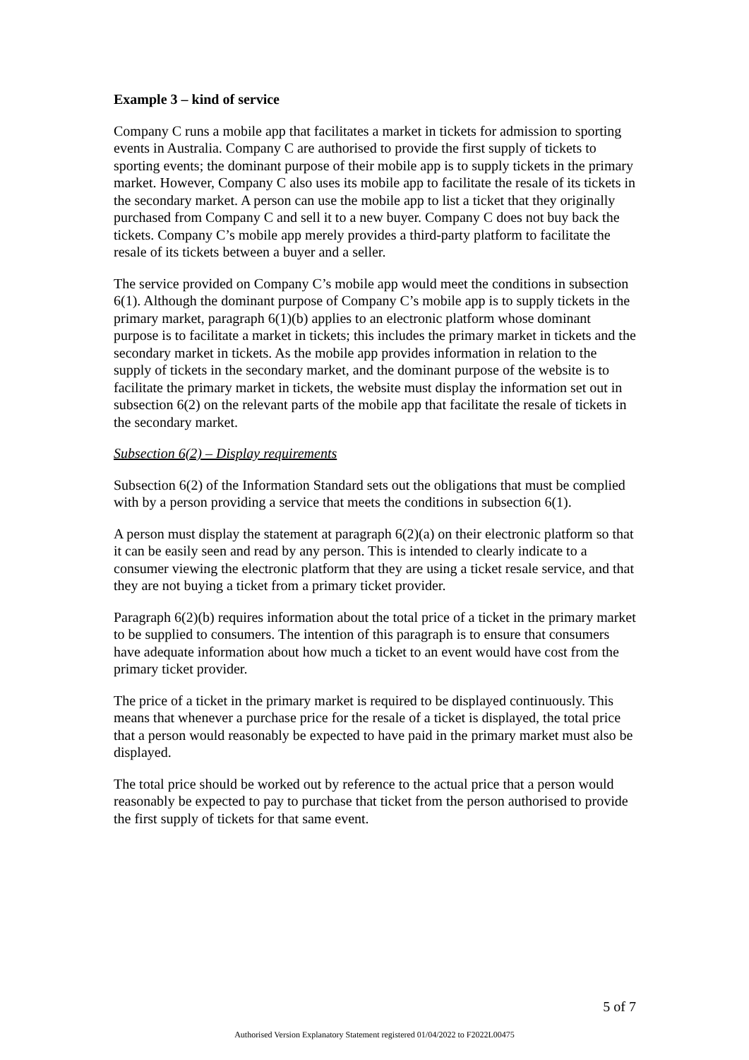Example 3 – kind of service
Company C runs a mobile app that facilitates a market in tickets for admission to sporting events in Australia. Company C are authorised to provide the first supply of tickets to sporting events; the dominant purpose of their mobile app is to supply tickets in the primary market. However, Company C also uses its mobile app to facilitate the resale of its tickets in the secondary market. A person can use the mobile app to list a ticket that they originally purchased from Company C and sell it to a new buyer. Company C does not buy back the tickets. Company C’s mobile app merely provides a third-party platform to facilitate the resale of its tickets between a buyer and a seller.
The service provided on Company C’s mobile app would meet the conditions in subsection 6(1). Although the dominant purpose of Company C’s mobile app is to supply tickets in the primary market, paragraph 6(1)(b) applies to an electronic platform whose dominant purpose is to facilitate a market in tickets; this includes the primary market in tickets and the secondary market in tickets. As the mobile app provides information in relation to the supply of tickets in the secondary market, and the dominant purpose of the website is to facilitate the primary market in tickets, the website must display the information set out in subsection 6(2) on the relevant parts of the mobile app that facilitate the resale of tickets in the secondary market.
Subsection 6(2) – Display requirements
Subsection 6(2) of the Information Standard sets out the obligations that must be complied with by a person providing a service that meets the conditions in subsection 6(1).
A person must display the statement at paragraph 6(2)(a) on their electronic platform so that it can be easily seen and read by any person. This is intended to clearly indicate to a consumer viewing the electronic platform that they are using a ticket resale service, and that they are not buying a ticket from a primary ticket provider.
Paragraph 6(2)(b) requires information about the total price of a ticket in the primary market to be supplied to consumers. The intention of this paragraph is to ensure that consumers have adequate information about how much a ticket to an event would have cost from the primary ticket provider.
The price of a ticket in the primary market is required to be displayed continuously. This means that whenever a purchase price for the resale of a ticket is displayed, the total price that a person would reasonably be expected to have paid in the primary market must also be displayed.
The total price should be worked out by reference to the actual price that a person would reasonably be expected to pay to purchase that ticket from the person authorised to provide the first supply of tickets for that same event.
5 of 7
Authorised Version Explanatory Statement registered 01/04/2022 to F2022L00475